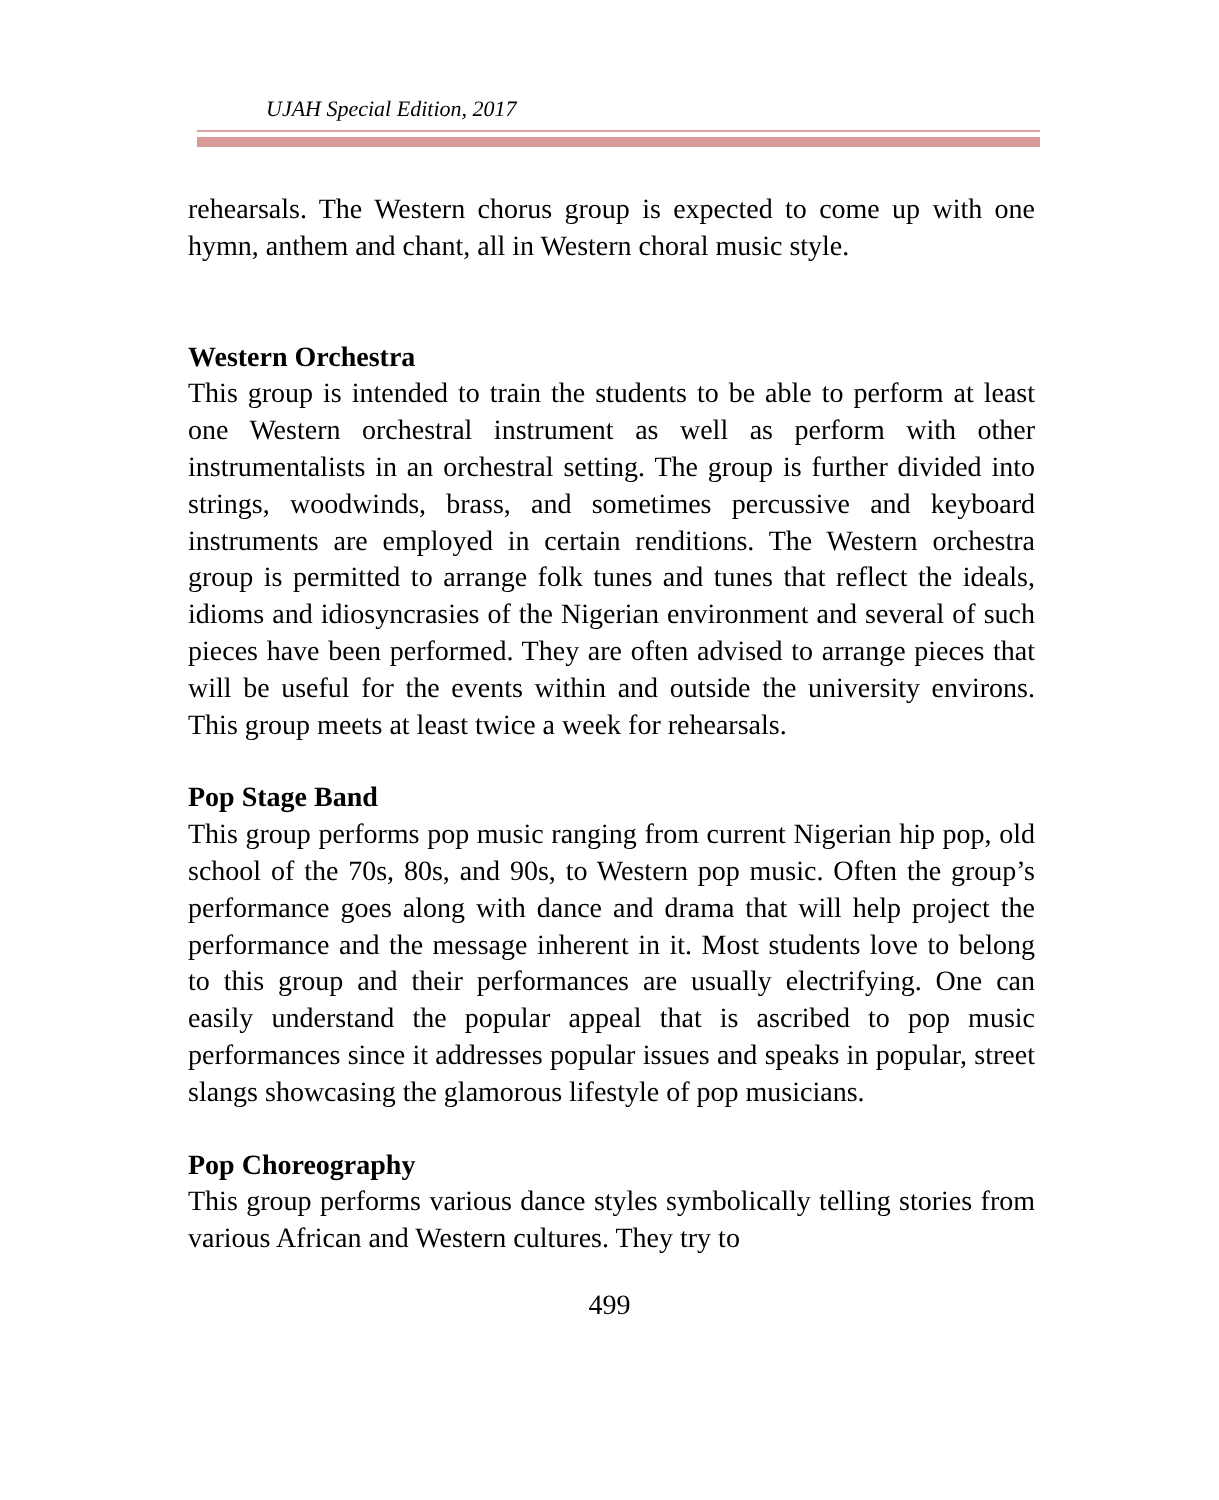UJAH Special Edition, 2017
rehearsals. The Western chorus group is expected to come up with one hymn, anthem and chant, all in Western choral music style.
Western Orchestra
This group is intended to train the students to be able to perform at least one Western orchestral instrument as well as perform with other instrumentalists in an orchestral setting. The group is further divided into strings, woodwinds, brass, and sometimes percussive and keyboard instruments are employed in certain renditions. The Western orchestra group is permitted to arrange folk tunes and tunes that reflect the ideals, idioms and idiosyncrasies of the Nigerian environment and several of such pieces have been performed. They are often advised to arrange pieces that will be useful for the events within and outside the university environs. This group meets at least twice a week for rehearsals.
Pop Stage Band
This group performs pop music ranging from current Nigerian hip pop, old school of the 70s, 80s, and 90s, to Western pop music. Often the group’s performance goes along with dance and drama that will help project the performance and the message inherent in it. Most students love to belong to this group and their performances are usually electrifying. One can easily understand the popular appeal that is ascribed to pop music performances since it addresses popular issues and speaks in popular, street slangs showcasing the glamorous lifestyle of pop musicians.
Pop Choreography
This group performs various dance styles symbolically telling stories from various African and Western cultures. They try to
499